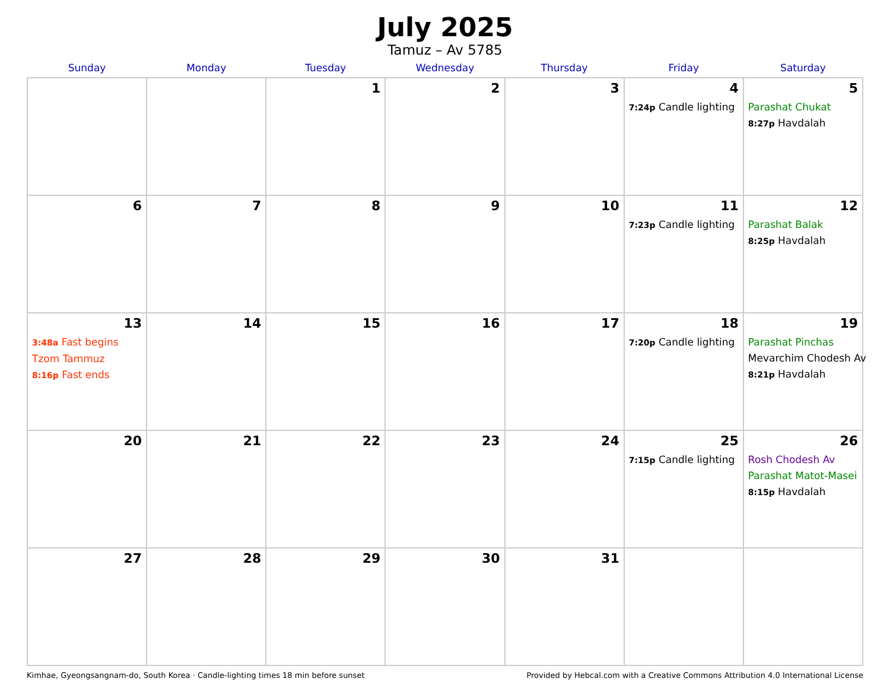July 2025
Tamuz – Av 5785
| Sunday | Monday | Tuesday | Wednesday | Thursday | Friday | Saturday |
| --- | --- | --- | --- | --- | --- | --- |
| | | 1 | 2 | 3 | 4 7:24p Candle lighting | 5 Parashat Chukat 8:27p Havdalah |
| 6 | 7 | 8 | 9 | 10 | 11 7:23p Candle lighting | 12 Parashat Balak 8:25p Havdalah |
| 13 3:48a Fast begins Tzom Tammuz 8:16p Fast ends | 14 | 15 | 16 | 17 | 18 7:20p Candle lighting | 19 Parashat Pinchas Mevarchim Chodesh Av 8:21p Havdalah |
| 20 | 21 | 22 | 23 | 24 | 25 7:15p Candle lighting | 26 Rosh Chodesh Av Parashat Matot-Masei 8:15p Havdalah |
| 27 | 28 | 29 | 30 | 31 | | |
Kimhae, Gyeongsangnam-do, South Korea · Candle-lighting times 18 min before sunset Provided by Hebcal.com with a Creative Commons Attribution 4.0 International License